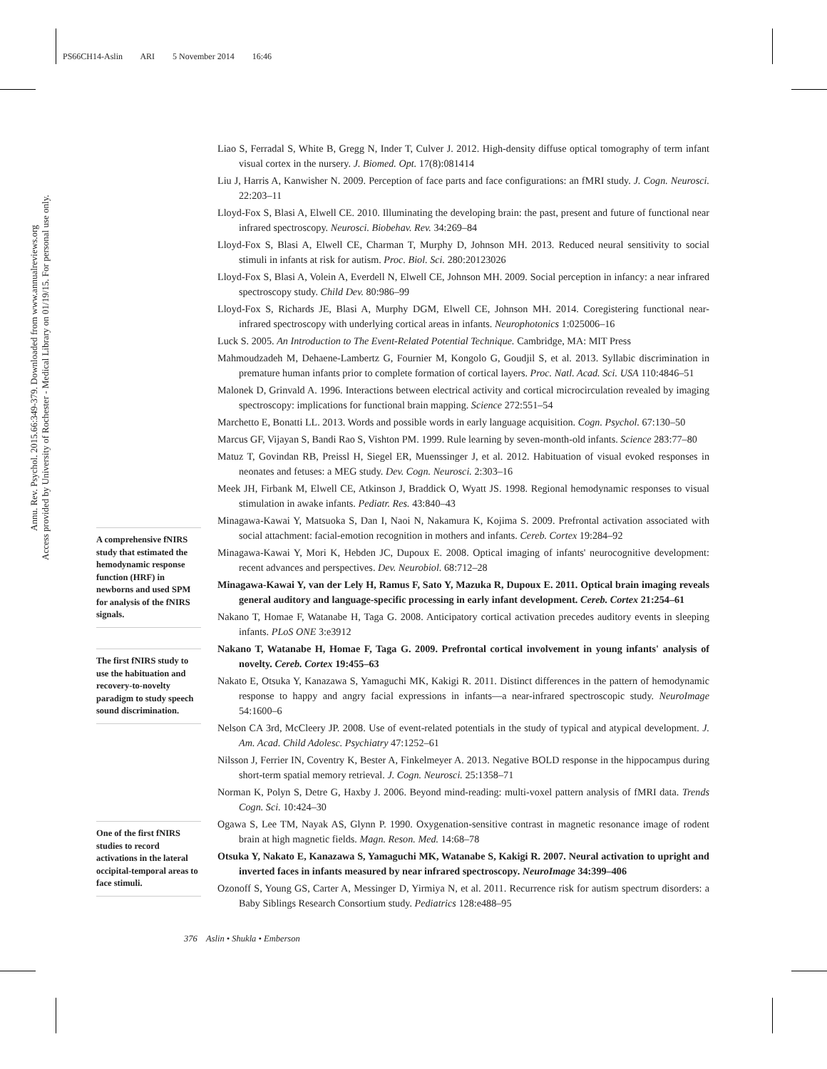PS66CH14-Aslin ARI 5 November 2014 16:46
Annu. Rev. Psychol. 2015.66:349-379. Downloaded from www.annualreviews.org
Access provided by University of Rochester - Medical Library on 01/19/15. For personal use only.
A comprehensive fNIRS study that estimated the hemodynamic response function (HRF) in newborns and used SPM for analysis of the fNIRS signals.
The first fNIRS study to use the habituation and recovery-to-novelty paradigm to study speech sound discrimination.
One of the first fNIRS studies to record activations in the lateral occipital-temporal areas to face stimuli.
Liao S, Ferradal S, White B, Gregg N, Inder T, Culver J. 2012. High-density diffuse optical tomography of term infant visual cortex in the nursery. J. Biomed. Opt. 17(8):081414
Liu J, Harris A, Kanwisher N. 2009. Perception of face parts and face configurations: an fMRI study. J. Cogn. Neurosci. 22:203–11
Lloyd-Fox S, Blasi A, Elwell CE. 2010. Illuminating the developing brain: the past, present and future of functional near infrared spectroscopy. Neurosci. Biobehav. Rev. 34:269–84
Lloyd-Fox S, Blasi A, Elwell CE, Charman T, Murphy D, Johnson MH. 2013. Reduced neural sensitivity to social stimuli in infants at risk for autism. Proc. Biol. Sci. 280:20123026
Lloyd-Fox S, Blasi A, Volein A, Everdell N, Elwell CE, Johnson MH. 2009. Social perception in infancy: a near infrared spectroscopy study. Child Dev. 80:986–99
Lloyd-Fox S, Richards JE, Blasi A, Murphy DGM, Elwell CE, Johnson MH. 2014. Coregistering functional near-infrared spectroscopy with underlying cortical areas in infants. Neurophotonics 1:025006–16
Luck S. 2005. An Introduction to The Event-Related Potential Technique. Cambridge, MA: MIT Press
Mahmoudzadeh M, Dehaene-Lambertz G, Fournier M, Kongolo G, Goudjil S, et al. 2013. Syllabic discrimination in premature human infants prior to complete formation of cortical layers. Proc. Natl. Acad. Sci. USA 110:4846–51
Malonek D, Grinvald A. 1996. Interactions between electrical activity and cortical microcirculation revealed by imaging spectroscopy: implications for functional brain mapping. Science 272:551–54
Marchetto E, Bonatti LL. 2013. Words and possible words in early language acquisition. Cogn. Psychol. 67:130–50
Marcus GF, Vijayan S, Bandi Rao S, Vishton PM. 1999. Rule learning by seven-month-old infants. Science 283:77–80
Matuz T, Govindan RB, Preissl H, Siegel ER, Muenssinger J, et al. 2012. Habituation of visual evoked responses in neonates and fetuses: a MEG study. Dev. Cogn. Neurosci. 2:303–16
Meek JH, Firbank M, Elwell CE, Atkinson J, Braddick O, Wyatt JS. 1998. Regional hemodynamic responses to visual stimulation in awake infants. Pediatr. Res. 43:840–43
Minagawa-Kawai Y, Matsuoka S, Dan I, Naoi N, Nakamura K, Kojima S. 2009. Prefrontal activation associated with social attachment: facial-emotion recognition in mothers and infants. Cereb. Cortex 19:284–92
Minagawa-Kawai Y, Mori K, Hebden JC, Dupoux E. 2008. Optical imaging of infants' neurocognitive development: recent advances and perspectives. Dev. Neurobiol. 68:712–28
Minagawa-Kawai Y, van der Lely H, Ramus F, Sato Y, Mazuka R, Dupoux E. 2011. Optical brain imaging reveals general auditory and language-specific processing in early infant development. Cereb. Cortex 21:254–61
Nakano T, Homae F, Watanabe H, Taga G. 2008. Anticipatory cortical activation precedes auditory events in sleeping infants. PLoS ONE 3:e3912
Nakano T, Watanabe H, Homae F, Taga G. 2009. Prefrontal cortical involvement in young infants' analysis of novelty. Cereb. Cortex 19:455–63
Nakato E, Otsuka Y, Kanazawa S, Yamaguchi MK, Kakigi R. 2011. Distinct differences in the pattern of hemodynamic response to happy and angry facial expressions in infants—a near-infrared spectroscopic study. NeuroImage 54:1600–6
Nelson CA 3rd, McCleery JP. 2008. Use of event-related potentials in the study of typical and atypical development. J. Am. Acad. Child Adolesc. Psychiatry 47:1252–61
Nilsson J, Ferrier IN, Coventry K, Bester A, Finkelmeyer A. 2013. Negative BOLD response in the hippocampus during short-term spatial memory retrieval. J. Cogn. Neurosci. 25:1358–71
Norman K, Polyn S, Detre G, Haxby J. 2006. Beyond mind-reading: multi-voxel pattern analysis of fMRI data. Trends Cogn. Sci. 10:424–30
Ogawa S, Lee TM, Nayak AS, Glynn P. 1990. Oxygenation-sensitive contrast in magnetic resonance image of rodent brain at high magnetic fields. Magn. Reson. Med. 14:68–78
Otsuka Y, Nakato E, Kanazawa S, Yamaguchi MK, Watanabe S, Kakigi R. 2007. Neural activation to upright and inverted faces in infants measured by near infrared spectroscopy. NeuroImage 34:399–406
Ozonoff S, Young GS, Carter A, Messinger D, Yirmiya N, et al. 2011. Recurrence risk for autism spectrum disorders: a Baby Siblings Research Consortium study. Pediatrics 128:e488–95
376 Aslin • Shukla • Emberson